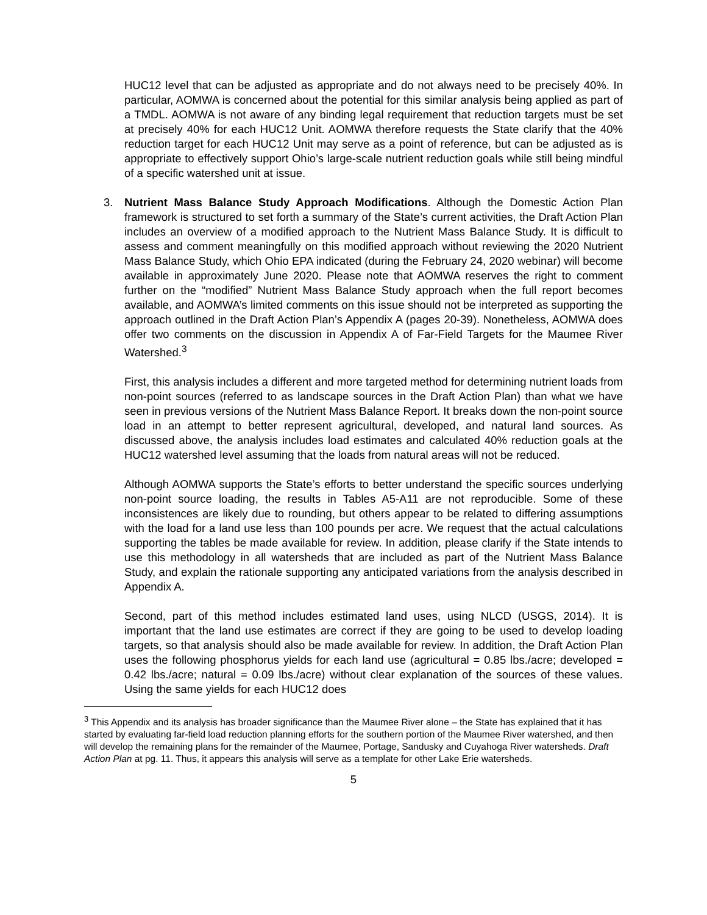HUC12 level that can be adjusted as appropriate and do not always need to be precisely 40%. In particular, AOMWA is concerned about the potential for this similar analysis being applied as part of a TMDL. AOMWA is not aware of any binding legal requirement that reduction targets must be set at precisely 40% for each HUC12 Unit. AOMWA therefore requests the State clarify that the 40% reduction target for each HUC12 Unit may serve as a point of reference, but can be adjusted as is appropriate to effectively support Ohio’s large-scale nutrient reduction goals while still being mindful of a specific watershed unit at issue.
3. Nutrient Mass Balance Study Approach Modifications. Although the Domestic Action Plan framework is structured to set forth a summary of the State’s current activities, the Draft Action Plan includes an overview of a modified approach to the Nutrient Mass Balance Study. It is difficult to assess and comment meaningfully on this modified approach without reviewing the 2020 Nutrient Mass Balance Study, which Ohio EPA indicated (during the February 24, 2020 webinar) will become available in approximately June 2020. Please note that AOMWA reserves the right to comment further on the “modified” Nutrient Mass Balance Study approach when the full report becomes available, and AOMWA’s limited comments on this issue should not be interpreted as supporting the approach outlined in the Draft Action Plan’s Appendix A (pages 20-39). Nonetheless, AOMWA does offer two comments on the discussion in Appendix A of Far-Field Targets for the Maumee River Watershed.<sup>3</sup>
First, this analysis includes a different and more targeted method for determining nutrient loads from non-point sources (referred to as landscape sources in the Draft Action Plan) than what we have seen in previous versions of the Nutrient Mass Balance Report. It breaks down the non-point source load in an attempt to better represent agricultural, developed, and natural land sources. As discussed above, the analysis includes load estimates and calculated 40% reduction goals at the HUC12 watershed level assuming that the loads from natural areas will not be reduced.
Although AOMWA supports the State’s efforts to better understand the specific sources underlying non-point source loading, the results in Tables A5-A11 are not reproducible. Some of these inconsistences are likely due to rounding, but others appear to be related to differing assumptions with the load for a land use less than 100 pounds per acre. We request that the actual calculations supporting the tables be made available for review. In addition, please clarify if the State intends to use this methodology in all watersheds that are included as part of the Nutrient Mass Balance Study, and explain the rationale supporting any anticipated variations from the analysis described in Appendix A.
Second, part of this method includes estimated land uses, using NLCD (USGS, 2014). It is important that the land use estimates are correct if they are going to be used to develop loading targets, so that analysis should also be made available for review. In addition, the Draft Action Plan uses the following phosphorus yields for each land use (agricultural = 0.85 lbs./acre; developed = 0.42 lbs./acre; natural = 0.09 lbs./acre) without clear explanation of the sources of these values. Using the same yields for each HUC12 does
<sup>3</sup> This Appendix and its analysis has broader significance than the Maumee River alone – the State has explained that it has started by evaluating far-field load reduction planning efforts for the southern portion of the Maumee River watershed, and then will develop the remaining plans for the remainder of the Maumee, Portage, Sandusky and Cuyahoga River watersheds. Draft Action Plan at pg. 11. Thus, it appears this analysis will serve as a template for other Lake Erie watersheds.
5